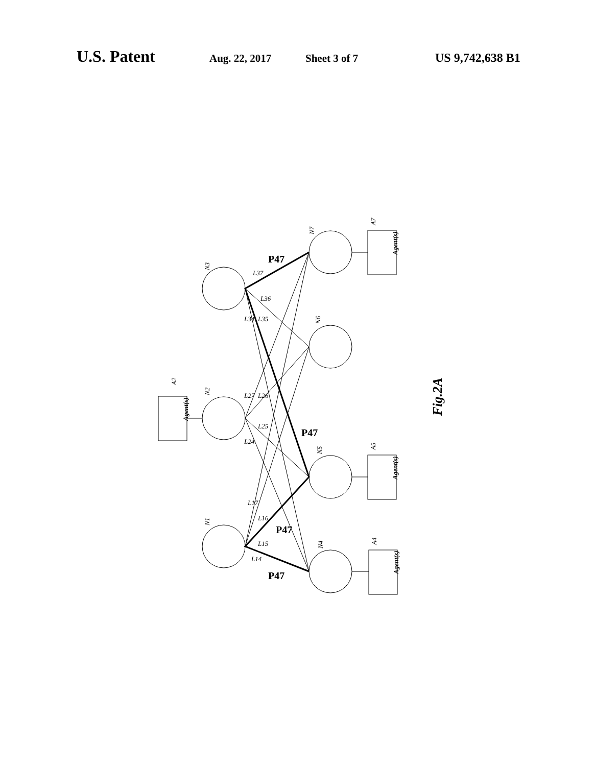U.S. Patent Aug. 22, 2017 Sheet 3 of 7 US 9,742,638 B1
N3
N2
N1
N7
N6
N5
N4
A7
A5
A4
A2
Agent(s)
Agent(s)
Agent(s)
Agent(s)
L37
L36
L34
L35
L27
L26
L25
L24
L17
L16
L15
L14
P47
P47
P47
P47
Fig.2A